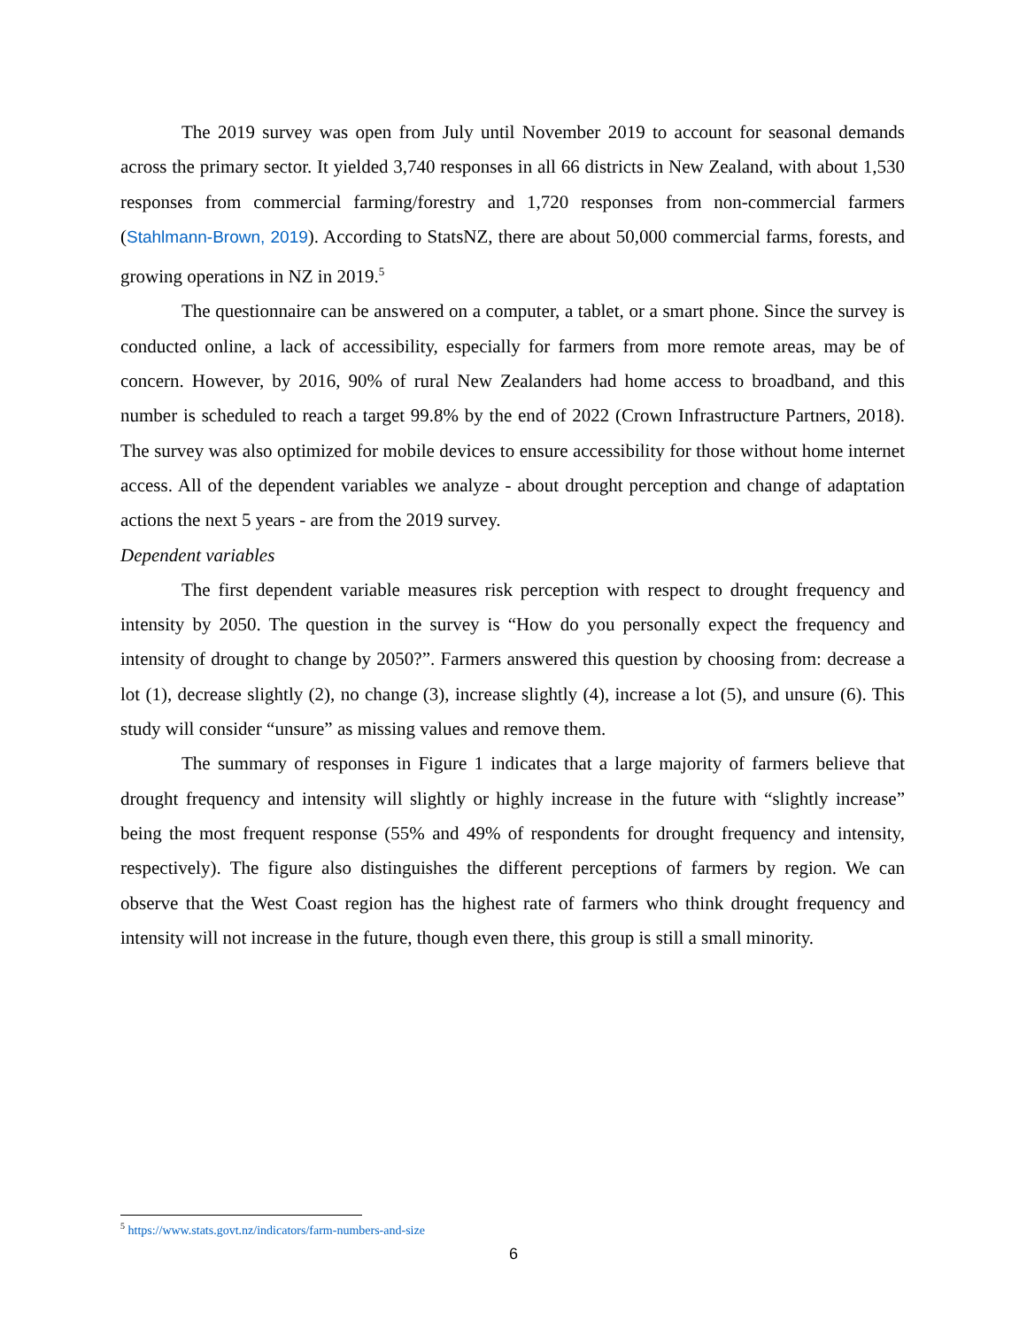The 2019 survey was open from July until November 2019 to account for seasonal demands across the primary sector. It yielded 3,740 responses in all 66 districts in New Zealand, with about 1,530 responses from commercial farming/forestry and 1,720 responses from non-commercial farmers (Stahlmann-Brown, 2019). According to StatsNZ, there are about 50,000 commercial farms, forests, and growing operations in NZ in 2019.<sup>5</sup>
The questionnaire can be answered on a computer, a tablet, or a smart phone. Since the survey is conducted online, a lack of accessibility, especially for farmers from more remote areas, may be of concern. However, by 2016, 90% of rural New Zealanders had home access to broadband, and this number is scheduled to reach a target 99.8% by the end of 2022 (Crown Infrastructure Partners, 2018). The survey was also optimized for mobile devices to ensure accessibility for those without home internet access. All of the dependent variables we analyze - about drought perception and change of adaptation actions the next 5 years - are from the 2019 survey.
Dependent variables
The first dependent variable measures risk perception with respect to drought frequency and intensity by 2050. The question in the survey is “How do you personally expect the frequency and intensity of drought to change by 2050?”. Farmers answered this question by choosing from: decrease a lot (1), decrease slightly (2), no change (3), increase slightly (4), increase a lot (5), and unsure (6). This study will consider “unsure” as missing values and remove them.
The summary of responses in Figure 1 indicates that a large majority of farmers believe that drought frequency and intensity will slightly or highly increase in the future with “slightly increase” being the most frequent response (55% and 49% of respondents for drought frequency and intensity, respectively). The figure also distinguishes the different perceptions of farmers by region. We can observe that the West Coast region has the highest rate of farmers who think drought frequency and intensity will not increase in the future, though even there, this group is still a small minority.
<sup>5</sup> https://www.stats.govt.nz/indicators/farm-numbers-and-size
6